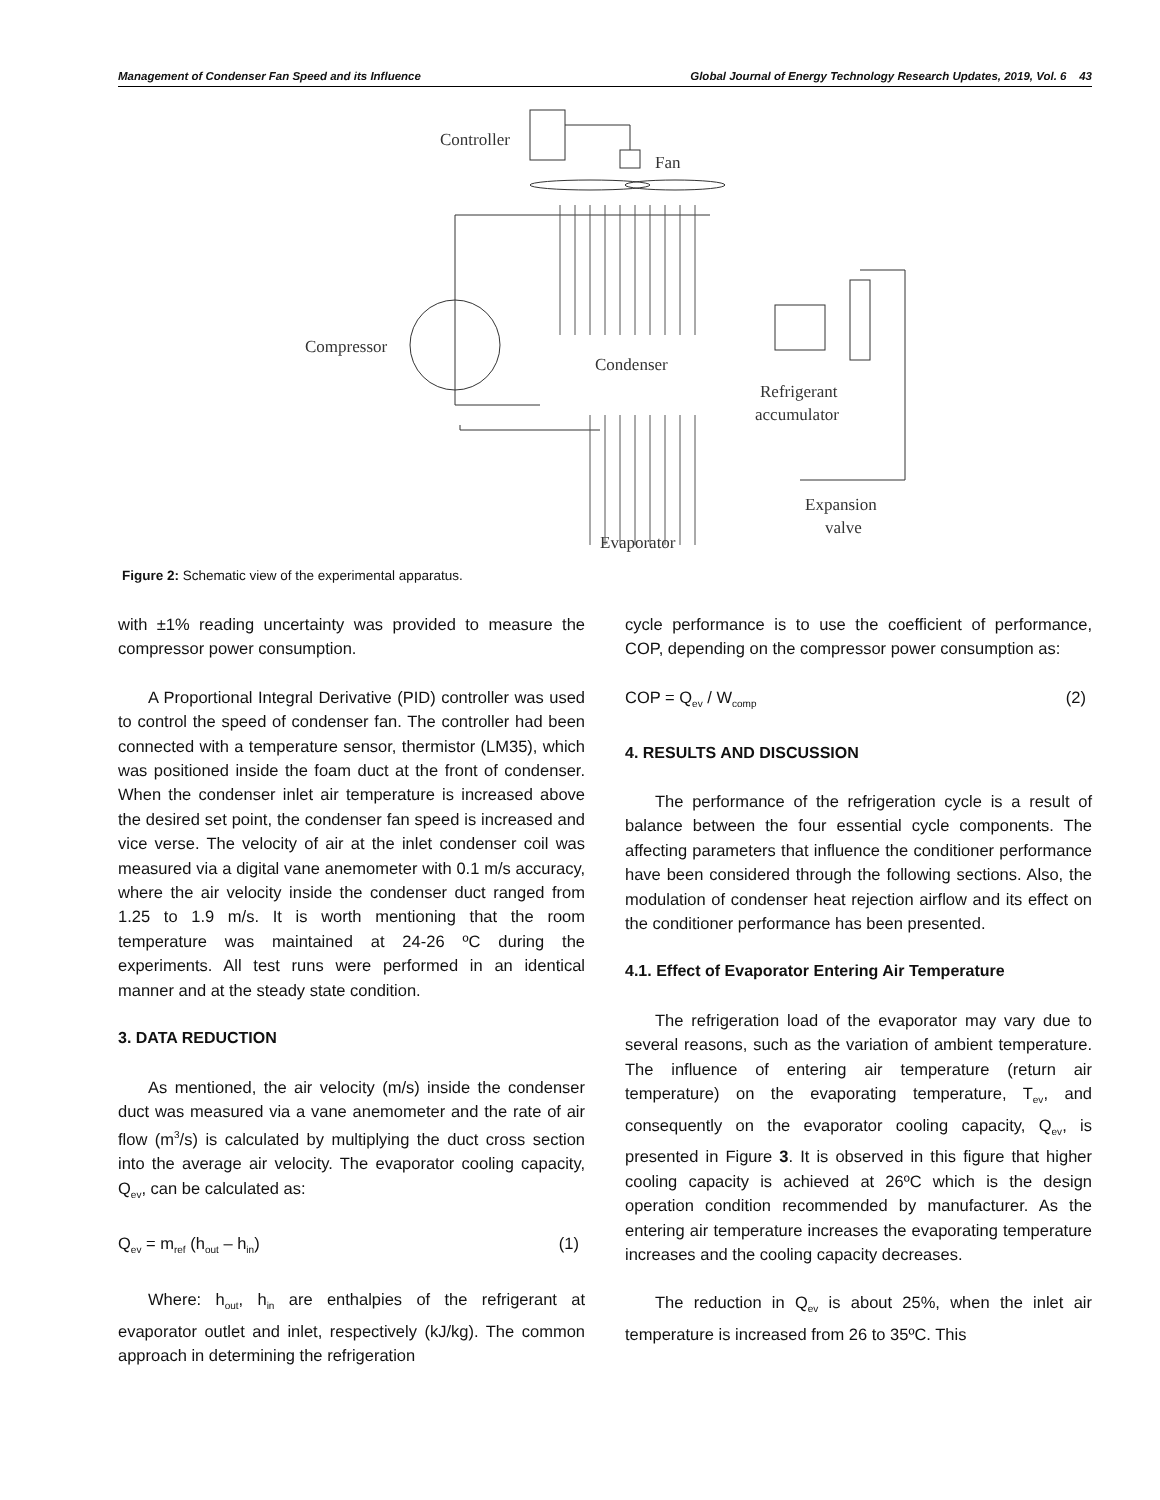Management of Condenser Fan Speed and its Influence Global Journal of Energy Technology Research Updates, 2019, Vol. 6 43
Controller
Fan
Compressor
Condenser
Refrigerant
accumulator
Expansion
valve
Evaporator
Figure 2: Schematic view of the experimental apparatus.
with ±1% reading uncertainty was provided to measure the compressor power consumption.
A Proportional Integral Derivative (PID) controller was used to control the speed of condenser fan. The controller had been connected with a temperature sensor, thermistor (LM35), which was positioned inside the foam duct at the front of condenser. When the condenser inlet air temperature is increased above the desired set point, the condenser fan speed is increased and vice verse. The velocity of air at the inlet condenser coil was measured via a digital vane anemometer with 0.1 m/s accuracy, where the air velocity inside the condenser duct ranged from 1.25 to 1.9 m/s. It is worth mentioning that the room temperature was maintained at 24-26 ºC during the experiments. All test runs were performed in an identical manner and at the steady state condition.
3. DATA REDUCTION
As mentioned, the air velocity (m/s) inside the condenser duct was measured via a vane anemometer and the rate of air flow (m<sup>3</sup>/s) is calculated by multiplying the duct cross section into the average air velocity. The evaporator cooling capacity, Q<sub>ev</sub>, can be calculated as:
Q<sub>ev</sub> = m<sub>ref</sub> (h<sub>out</sub> – h<sub>in</sub>) (1)
Where: h<sub>out</sub>, h<sub>in</sub> are enthalpies of the refrigerant at evaporator outlet and inlet, respectively (kJ/kg). The common approach in determining the refrigeration
cycle performance is to use the coefficient of performance, COP, depending on the compressor power consumption as:
COP = Q<sub>ev</sub> / W<sub>comp</sub> (2)
4. RESULTS AND DISCUSSION
The performance of the refrigeration cycle is a result of balance between the four essential cycle components. The affecting parameters that influence the conditioner performance have been considered through the following sections. Also, the modulation of condenser heat rejection airflow and its effect on the conditioner performance has been presented.
4.1. Effect of Evaporator Entering Air Temperature
The refrigeration load of the evaporator may vary due to several reasons, such as the variation of ambient temperature. The influence of entering air temperature (return air temperature) on the evaporating temperature, T<sub>ev</sub>, and consequently on the evaporator cooling capacity, Q<sub>ev</sub>, is presented in Figure 3. It is observed in this figure that higher cooling capacity is achieved at 26ºC which is the design operation condition recommended by manufacturer. As the entering air temperature increases the evaporating temperature increases and the cooling capacity decreases.
The reduction in Q<sub>ev</sub> is about 25%, when the inlet air temperature is increased from 26 to 35ºC. This